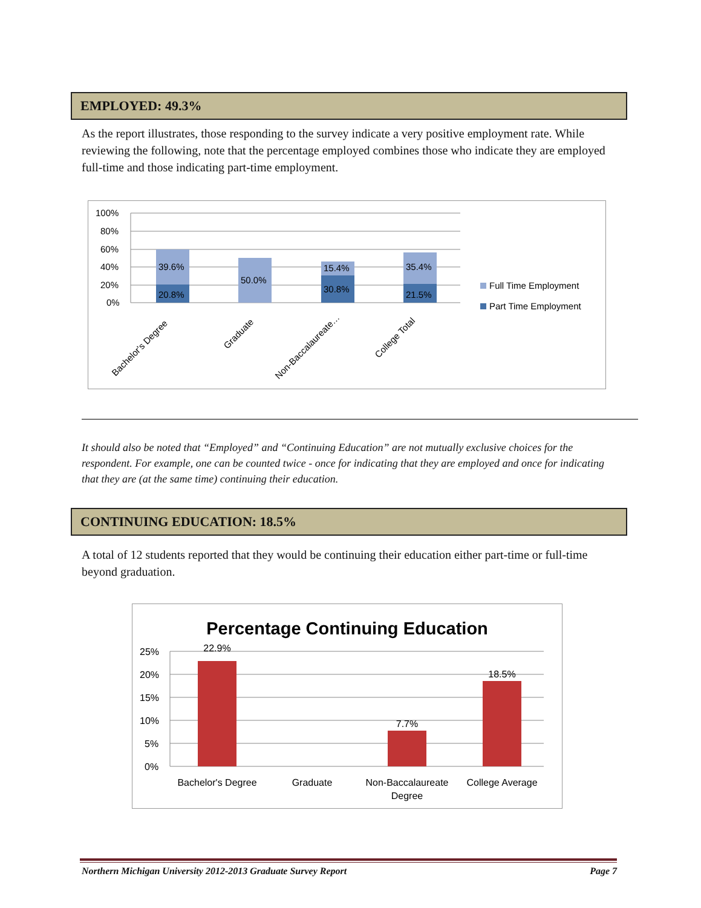EMPLOYED: 49.3%
As the report illustrates, those responding to the survey indicate a very positive employment rate. While reviewing the following, note that the percentage employed combines those who indicate they are employed full-time and those indicating part-time employment.
100%
80%
60%
40%
20%
0%
39.6%
20.8%
50.0%
15.4%
30.8%
35.4%
21.5%
Bachelor's Degree
Graduate
Non-Baccalaureate…
College Total
Full Time Employment
Part Time Employment
It should also be noted that “Employed” and “Continuing Education” are not mutually exclusive choices for the respondent. For example, one can be counted twice - once for indicating that they are employed and once for indicating that they are (at the same time) continuing their education.
CONTINUING EDUCATION: 18.5%
A total of 12 students reported that they would be continuing their education either part-time or full-time beyond graduation.
Percentage Continuing Education
25%
20%
15%
10%
5%
0%
22.9%
7.7%
18.5%
Bachelor's Degree
Graduate
Non-Baccalaureate
Degree
College Average
Northern Michigan University 2012-2013 Graduate Survey Report Page 7